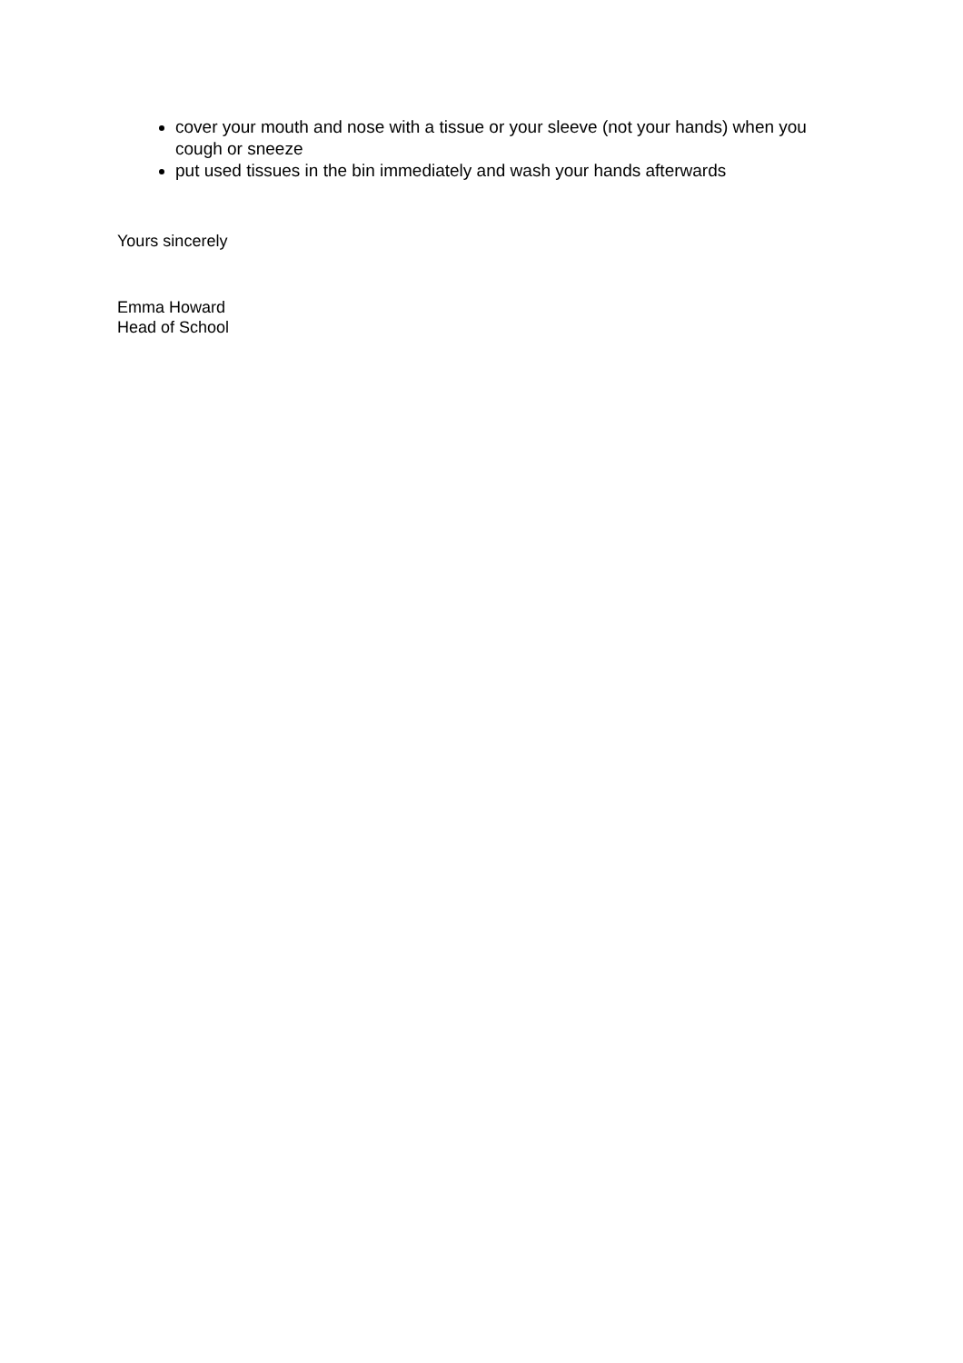cover your mouth and nose with a tissue or your sleeve (not your hands) when you cough or sneeze
put used tissues in the bin immediately and wash your hands afterwards
Yours sincerely
Emma Howard
Head of School